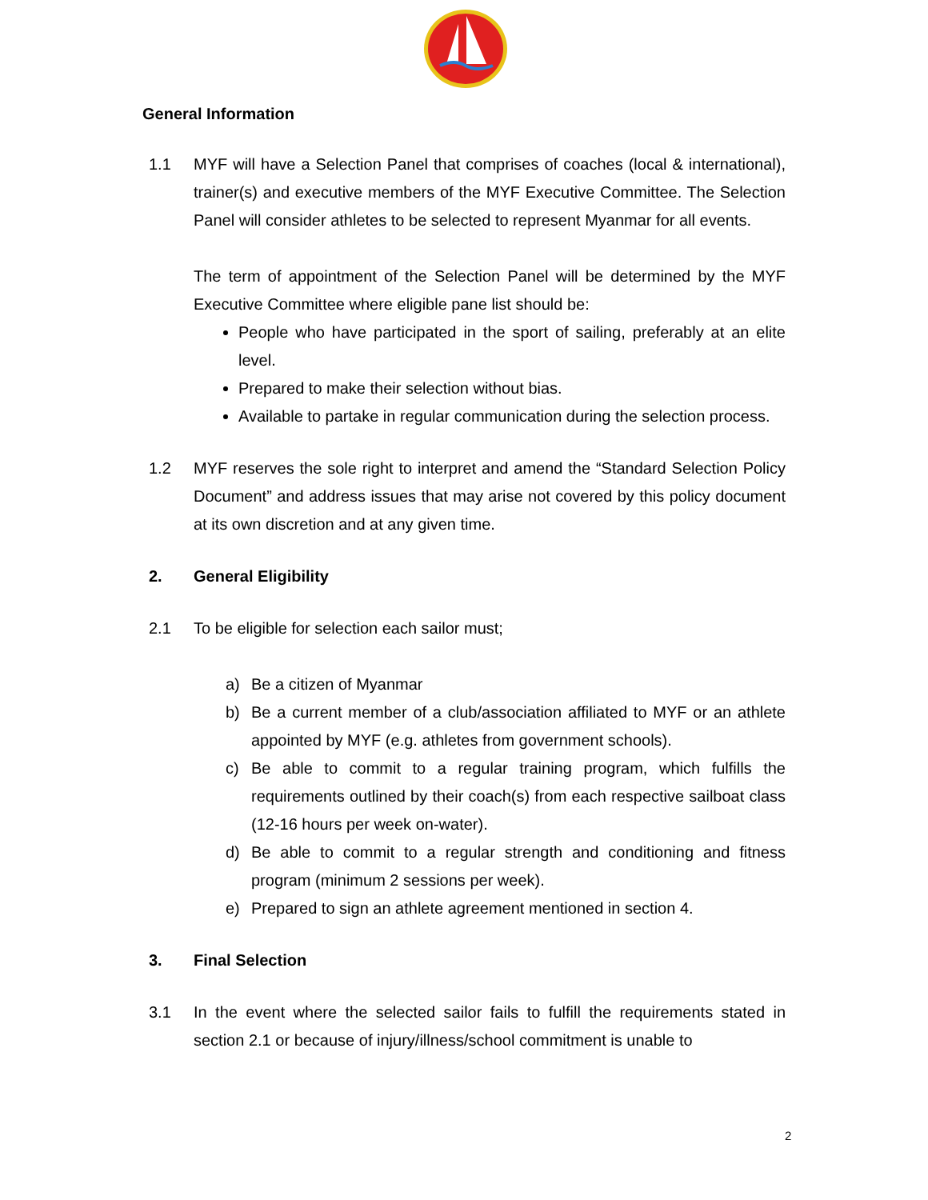General Information
1.1 MYF will have a Selection Panel that comprises of coaches (local & international), trainer(s) and executive members of the MYF Executive Committee. The Selection Panel will consider athletes to be selected to represent Myanmar for all events.
The term of appointment of the Selection Panel will be determined by the MYF Executive Committee where eligible pane list should be:
People who have participated in the sport of sailing, preferably at an elite level.
Prepared to make their selection without bias.
Available to partake in regular communication during the selection process.
1.2 MYF reserves the sole right to interpret and amend the “Standard Selection Policy Document” and address issues that may arise not covered by this policy document at its own discretion and at any given time.
2. General Eligibility
2.1 To be eligible for selection each sailor must;
a) Be a citizen of Myanmar
b) Be a current member of a club/association affiliated to MYF or an athlete appointed by MYF (e.g. athletes from government schools).
c) Be able to commit to a regular training program, which fulfills the requirements outlined by their coach(s) from each respective sailboat class (12-16 hours per week on-water).
d) Be able to commit to a regular strength and conditioning and fitness program (minimum 2 sessions per week).
e) Prepared to sign an athlete agreement mentioned in section 4.
3. Final Selection
3.1 In the event where the selected sailor fails to fulfill the requirements stated in section 2.1 or because of injury/illness/school commitment is unable to
2